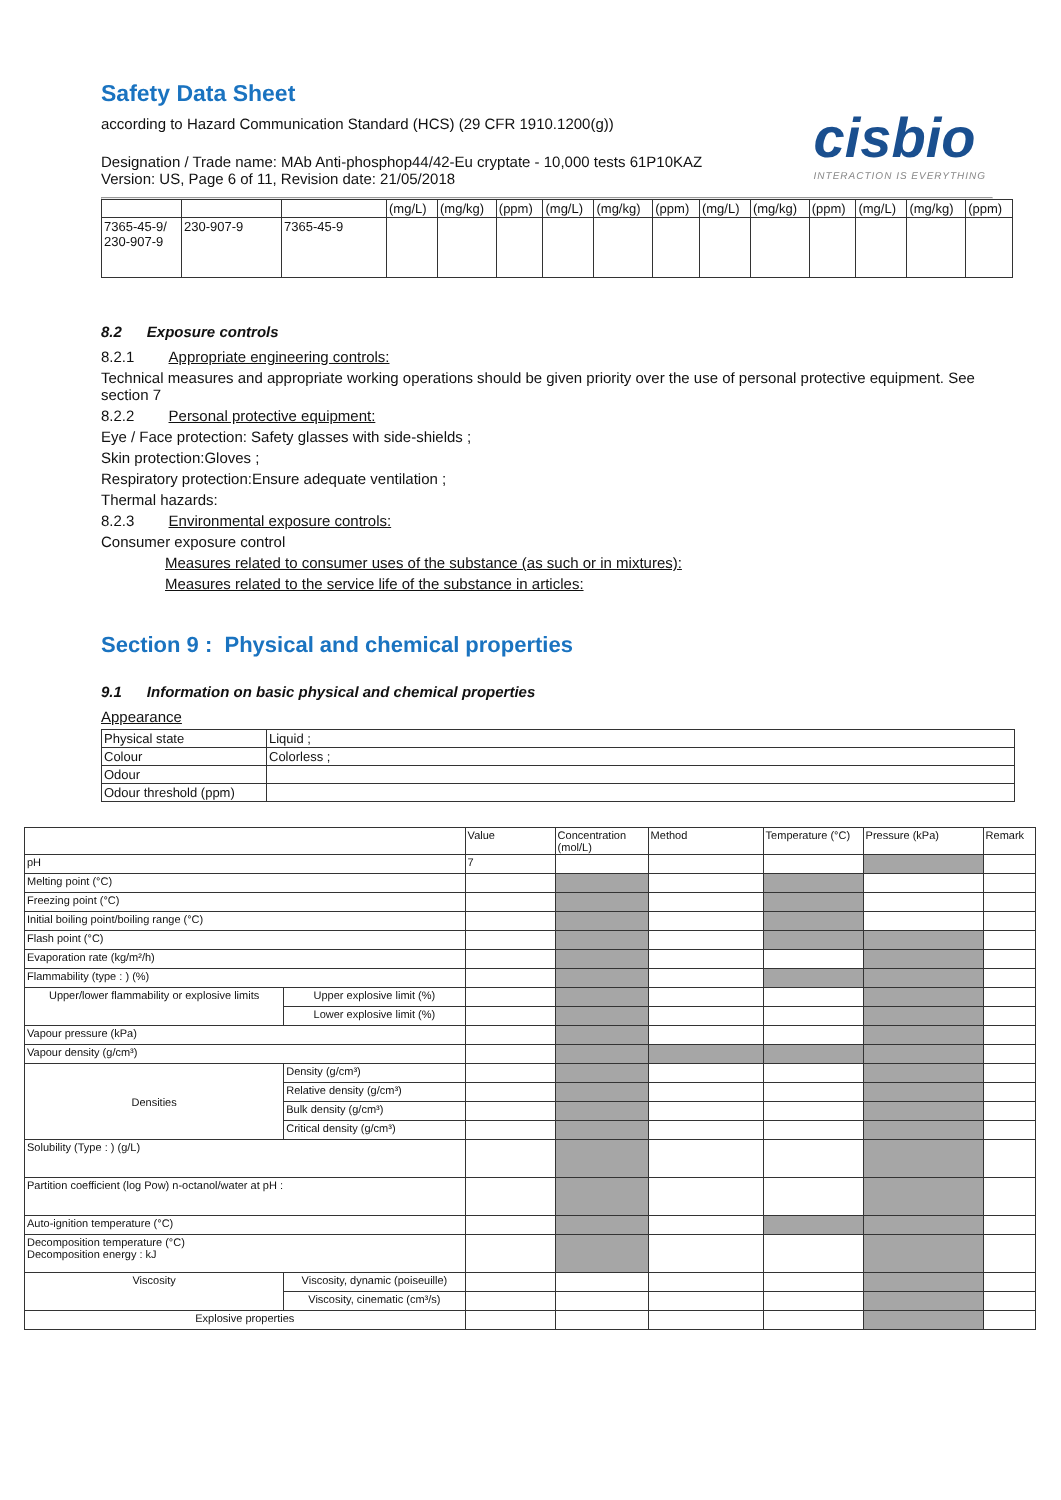cisbio
INTERACTION IS EVERYTHING
Safety Data Sheet
according to Hazard Communication Standard (HCS) (29 CFR 1910.1200(g))
Designation / Trade name: MAb Anti-phosphop44/42-Eu cryptate - 10,000 tests 61P10KAZ
Version: US, Page 6 of 11, Revision date: 21/05/2018
| | | | (mg/L) | (mg/kg) | (ppm) | (mg/L) | (mg/kg) | (ppm) | (mg/L) | (mg/kg) | (ppm) | (mg/L) | (mg/kg) | (ppm) |
| 7365-45-9/ 230-907-9 | 230-907-9 | 7365-45-9 | | | | | | | | | | | | |
8.2 Exposure controls
8.2.1 Appropriate engineering controls:
Technical measures and appropriate working operations should be given priority over the use of personal protective equipment. See section 7
8.2.2 Personal protective equipment:
Eye / Face protection: Safety glasses with side-shields ;
Skin protection:Gloves ;
Respiratory protection:Ensure adequate ventilation ;
Thermal hazards:
8.2.3 Environmental exposure controls:
Consumer exposure control
Measures related to consumer uses of the substance (as such or in mixtures):
Measures related to the service life of the substance in articles:
Section 9 : Physical and chemical properties
9.1 Information on basic physical and chemical properties
Appearance
| Physical state | Liquid ; |
| Colour | Colorless ; |
| Odour | |
| Odour threshold (ppm) | |
| | | Value | Concentration (mol/L) | Method | Temperature (°C) | Pressure (kPa) | Remark |
| pH | | 7 | | | | | |
| Melting point (°C) | | | | | | | |
| Freezing point (°C) | | | | | | | |
| Initial boiling point/boiling range (°C) | | | | | | | |
| Flash point (°C) | | | | | | | |
| Evaporation rate (kg/m²/h) | | | | | | | |
| Flammability (type : ) (%) | | | | | | | |
| Upper/lower flammability or explosive limits | Upper explosive limit (%) | | | | | | |
| | Lower explosive limit (%) | | | | | | |
| Vapour pressure (kPa) | | | | | | | |
| Vapour density (g/cm³) | | | | | | | |
| Densities | Density (g/cm³) | | | | | | |
| | Relative density (g/cm³) | | | | | | |
| | Bulk density (g/cm³) | | | | | | |
| | Critical density (g/cm³) | | | | | | |
| Solubility (Type : ) (g/L) | | | | | | | |
| Partition coefficient (log Pow) n-octanol/water at pH : | | | | | | | |
| Auto-ignition temperature (°C) | | | | | | | |
| Decomposition temperature (°C) Decomposition energy : kJ | | | | | | | |
| Viscosity | Viscosity, dynamic (poiseuille) | | | | | | |
| | Viscosity, cinematic (cm³/s) | | | | | | |
| Explosive properties | | | | | | | |